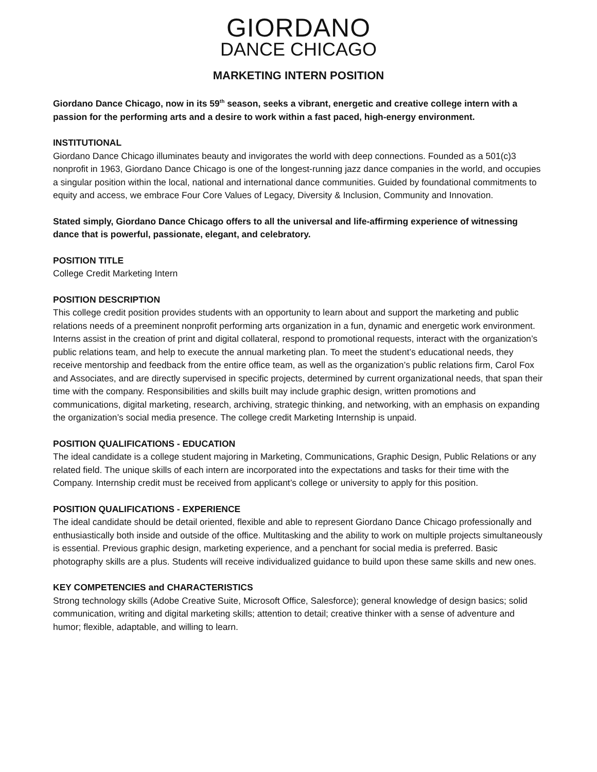GIORDANO
DANCE CHICAGO
MARKETING INTERN POSITION
Giordano Dance Chicago, now in its 59<sup>th</sup> season, seeks a vibrant, energetic and creative college intern with a passion for the performing arts and a desire to work within a fast paced, high-energy environment.
INSTITUTIONAL
Giordano Dance Chicago illuminates beauty and invigorates the world with deep connections. Founded as a 501(c)3 nonprofit in 1963, Giordano Dance Chicago is one of the longest-running jazz dance companies in the world, and occupies a singular position within the local, national and international dance communities. Guided by foundational commitments to equity and access, we embrace Four Core Values of Legacy, Diversity & Inclusion, Community and Innovation.
Stated simply, Giordano Dance Chicago offers to all the universal and life-affirming experience of witnessing dance that is powerful, passionate, elegant, and celebratory.
POSITION TITLE
College Credit Marketing Intern
POSITION DESCRIPTION
This college credit position provides students with an opportunity to learn about and support the marketing and public relations needs of a preeminent nonprofit performing arts organization in a fun, dynamic and energetic work environment. Interns assist in the creation of print and digital collateral, respond to promotional requests, interact with the organization’s public relations team, and help to execute the annual marketing plan. To meet the student’s educational needs, they receive mentorship and feedback from the entire office team, as well as the organization’s public relations firm, Carol Fox and Associates, and are directly supervised in specific projects, determined by current organizational needs, that span their time with the company. Responsibilities and skills built may include graphic design, written promotions and communications, digital marketing, research, archiving, strategic thinking, and networking, with an emphasis on expanding the organization’s social media presence. The college credit Marketing Internship is unpaid.
POSITION QUALIFICATIONS - EDUCATION
The ideal candidate is a college student majoring in Marketing, Communications, Graphic Design, Public Relations or any related field. The unique skills of each intern are incorporated into the expectations and tasks for their time with the Company. Internship credit must be received from applicant’s college or university to apply for this position.
POSITION QUALIFICATIONS - EXPERIENCE
The ideal candidate should be detail oriented, flexible and able to represent Giordano Dance Chicago professionally and enthusiastically both inside and outside of the office. Multitasking and the ability to work on multiple projects simultaneously is essential. Previous graphic design, marketing experience, and a penchant for social media is preferred. Basic photography skills are a plus. Students will receive individualized guidance to build upon these same skills and new ones.
KEY COMPETENCIES and CHARACTERISTICS
Strong technology skills (Adobe Creative Suite, Microsoft Office, Salesforce); general knowledge of design basics; solid communication, writing and digital marketing skills; attention to detail; creative thinker with a sense of adventure and humor; flexible, adaptable, and willing to learn.